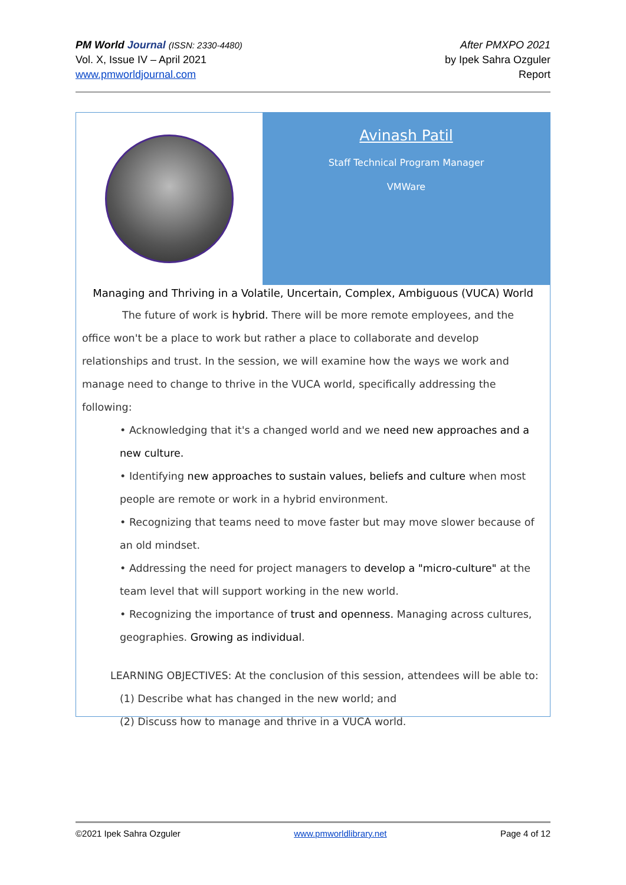PM World Journal (ISSN: 2330-4480)
Vol. X, Issue IV – April 2021
www.pmworldjournal.com
After PMXPO 2021
by Ipek Sahra Ozguler
Report
Avinash Patil
Staff Technical Program Manager
VMWare
Managing and Thriving in a Volatile, Uncertain, Complex, Ambiguous (VUCA) World
The future of work is hybrid. There will be more remote employees, and the office won't be a place to work but rather a place to collaborate and develop relationships and trust. In the session, we will examine how the ways we work and manage need to change to thrive in the VUCA world, specifically addressing the following:
• Acknowledging that it's a changed world and we need new approaches and a new culture.
• Identifying new approaches to sustain values, beliefs and culture when most people are remote or work in a hybrid environment.
• Recognizing that teams need to move faster but may move slower because of an old mindset.
• Addressing the need for project managers to develop a "micro-culture" at the team level that will support working in the new world.
• Recognizing the importance of trust and openness. Managing across cultures, geographies. Growing as individual.
LEARNING OBJECTIVES: At the conclusion of this session, attendees will be able to:
(1) Describe what has changed in the new world; and
(2) Discuss how to manage and thrive in a VUCA world.
©2021 Ipek Sahra Ozguler www.pmworldlibrary.net Page 4 of 12